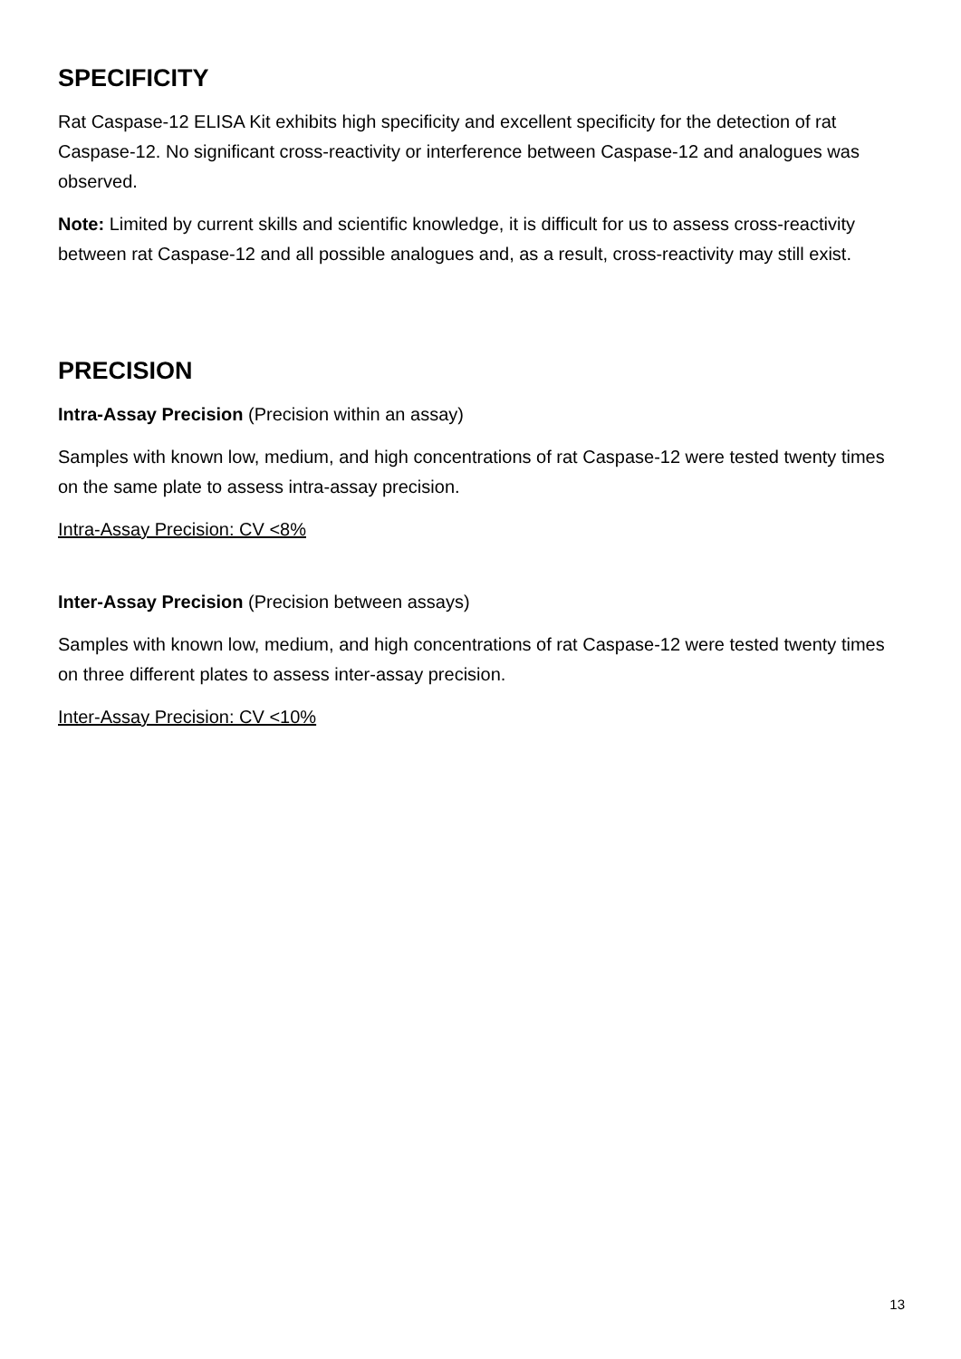SPECIFICITY
Rat Caspase-12 ELISA Kit exhibits high specificity and excellent specificity for the detection of rat Caspase-12. No significant cross-reactivity or interference between Caspase-12 and analogues was observed.
Note: Limited by current skills and scientific knowledge, it is difficult for us to assess cross-reactivity between rat Caspase-12 and all possible analogues and, as a result, cross-reactivity may still exist.
PRECISION
Intra-Assay Precision (Precision within an assay)
Samples with known low, medium, and high concentrations of rat Caspase-12 were tested twenty times on the same plate to assess intra-assay precision.
Intra-Assay Precision: CV <8%
Inter-Assay Precision (Precision between assays)
Samples with known low, medium, and high concentrations of rat Caspase-12 were tested twenty times on three different plates to assess inter-assay precision.
Inter-Assay Precision: CV <10%
13